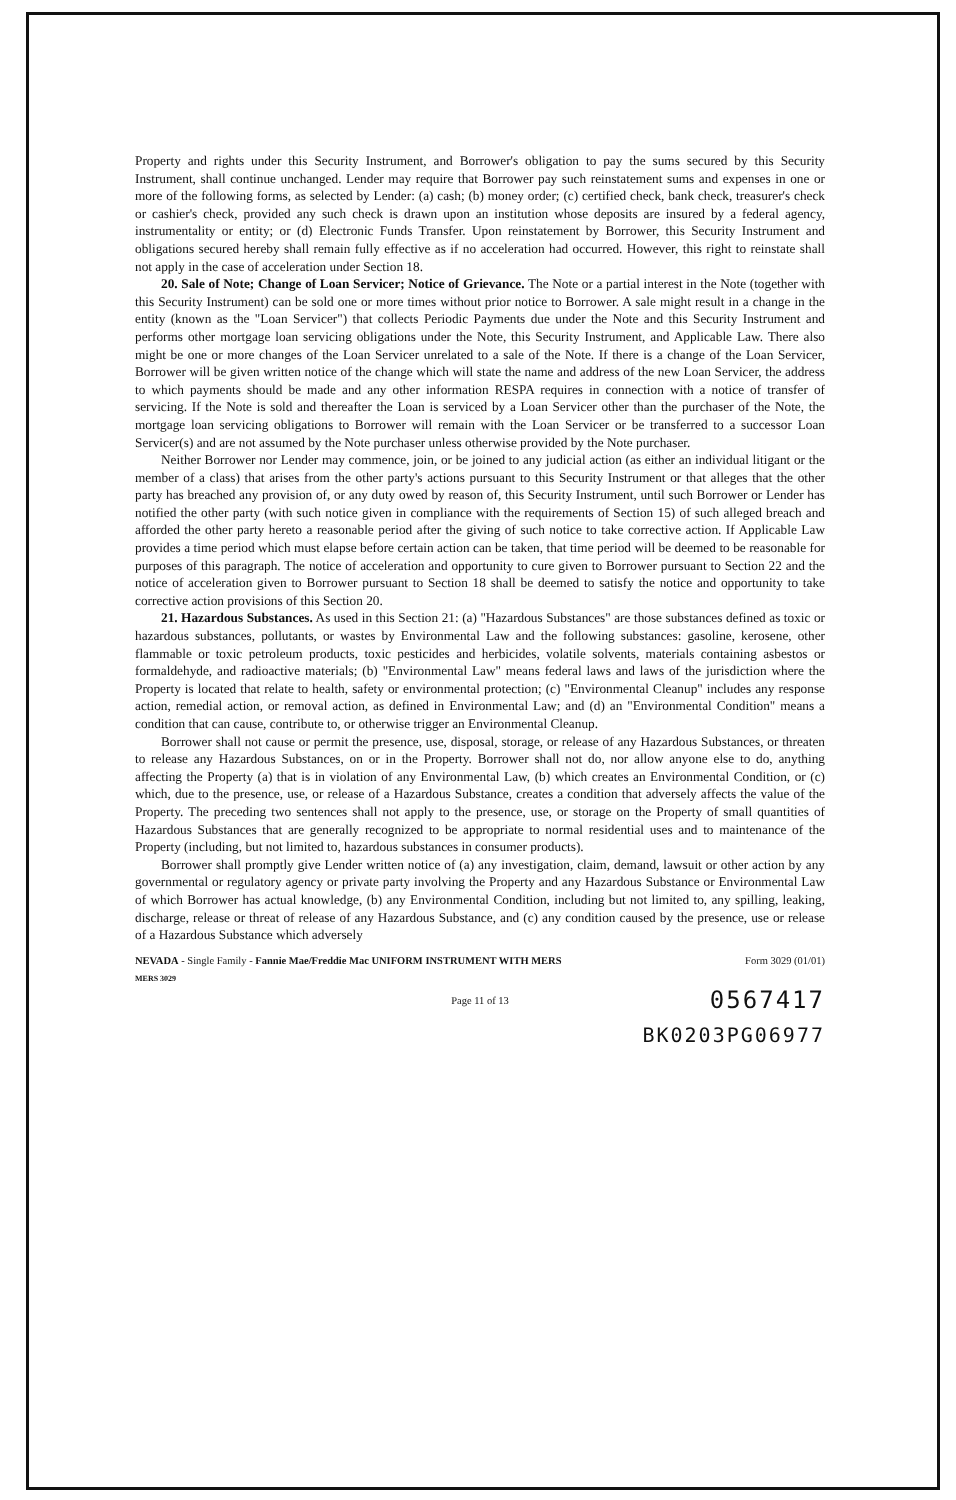Property and rights under this Security Instrument, and Borrower's obligation to pay the sums secured by this Security Instrument, shall continue unchanged. Lender may require that Borrower pay such reinstatement sums and expenses in one or more of the following forms, as selected by Lender: (a) cash; (b) money order; (c) certified check, bank check, treasurer's check or cashier's check, provided any such check is drawn upon an institution whose deposits are insured by a federal agency, instrumentality or entity; or (d) Electronic Funds Transfer. Upon reinstatement by Borrower, this Security Instrument and obligations secured hereby shall remain fully effective as if no acceleration had occurred. However, this right to reinstate shall not apply in the case of acceleration under Section 18.
20. Sale of Note; Change of Loan Servicer; Notice of Grievance. The Note or a partial interest in the Note (together with this Security Instrument) can be sold one or more times without prior notice to Borrower. A sale might result in a change in the entity (known as the "Loan Servicer") that collects Periodic Payments due under the Note and this Security Instrument and performs other mortgage loan servicing obligations under the Note, this Security Instrument, and Applicable Law. There also might be one or more changes of the Loan Servicer unrelated to a sale of the Note. If there is a change of the Loan Servicer, Borrower will be given written notice of the change which will state the name and address of the new Loan Servicer, the address to which payments should be made and any other information RESPA requires in connection with a notice of transfer of servicing. If the Note is sold and thereafter the Loan is serviced by a Loan Servicer other than the purchaser of the Note, the mortgage loan servicing obligations to Borrower will remain with the Loan Servicer or be transferred to a successor Loan Servicer(s) and are not assumed by the Note purchaser unless otherwise provided by the Note purchaser.
Neither Borrower nor Lender may commence, join, or be joined to any judicial action (as either an individual litigant or the member of a class) that arises from the other party's actions pursuant to this Security Instrument or that alleges that the other party has breached any provision of, or any duty owed by reason of, this Security Instrument, until such Borrower or Lender has notified the other party (with such notice given in compliance with the requirements of Section 15) of such alleged breach and afforded the other party hereto a reasonable period after the giving of such notice to take corrective action. If Applicable Law provides a time period which must elapse before certain action can be taken, that time period will be deemed to be reasonable for purposes of this paragraph. The notice of acceleration and opportunity to cure given to Borrower pursuant to Section 22 and the notice of acceleration given to Borrower pursuant to Section 18 shall be deemed to satisfy the notice and opportunity to take corrective action provisions of this Section 20.
21. Hazardous Substances. As used in this Section 21: (a) "Hazardous Substances" are those substances defined as toxic or hazardous substances, pollutants, or wastes by Environmental Law and the following substances: gasoline, kerosene, other flammable or toxic petroleum products, toxic pesticides and herbicides, volatile solvents, materials containing asbestos or formaldehyde, and radioactive materials; (b) "Environmental Law" means federal laws and laws of the jurisdiction where the Property is located that relate to health, safety or environmental protection; (c) "Environmental Cleanup" includes any response action, remedial action, or removal action, as defined in Environmental Law; and (d) an "Environmental Condition" means a condition that can cause, contribute to, or otherwise trigger an Environmental Cleanup.
Borrower shall not cause or permit the presence, use, disposal, storage, or release of any Hazardous Substances, or threaten to release any Hazardous Substances, on or in the Property. Borrower shall not do, nor allow anyone else to do, anything affecting the Property (a) that is in violation of any Environmental Law, (b) which creates an Environmental Condition, or (c) which, due to the presence, use, or release of a Hazardous Substance, creates a condition that adversely affects the value of the Property. The preceding two sentences shall not apply to the presence, use, or storage on the Property of small quantities of Hazardous Substances that are generally recognized to be appropriate to normal residential uses and to maintenance of the Property (including, but not limited to, hazardous substances in consumer products).
Borrower shall promptly give Lender written notice of (a) any investigation, claim, demand, lawsuit or other action by any governmental or regulatory agency or private party involving the Property and any Hazardous Substance or Environmental Law of which Borrower has actual knowledge, (b) any Environmental Condition, including but not limited to, any spilling, leaking, discharge, release or threat of release of any Hazardous Substance, and (c) any condition caused by the presence, use or release of a Hazardous Substance which adversely
NEVADA - Single Family - Fannie Mae/Freddie Mac UNIFORM INSTRUMENT WITH MERS
MERS 3029
Form 3029 (01/01)
Page 11 of 13
0567417
BK0203PG06977